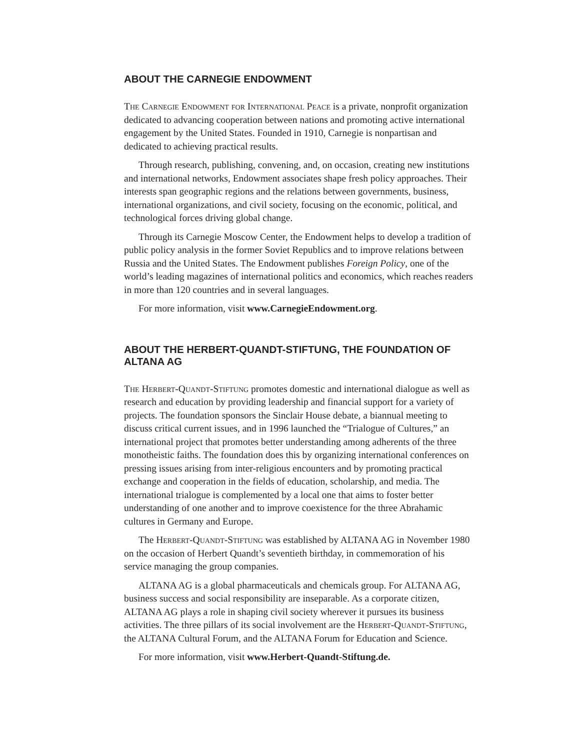ABOUT THE CARNEGIE ENDOWMENT
The Carnegie Endowment for International Peace is a private, nonprofit organization dedicated to advancing cooperation between nations and promoting active international engagement by the United States. Founded in 1910, Carnegie is nonpartisan and dedicated to achieving practical results.
Through research, publishing, convening, and, on occasion, creating new institutions and international networks, Endowment associates shape fresh policy approaches. Their interests span geographic regions and the relations between governments, business, international organizations, and civil society, focusing on the economic, political, and technological forces driving global change.
Through its Carnegie Moscow Center, the Endowment helps to develop a tradition of public policy analysis in the former Soviet Republics and to improve relations between Russia and the United States. The Endowment publishes Foreign Policy, one of the world’s leading magazines of international politics and economics, which reaches readers in more than 120 countries and in several languages.
For more information, visit www.CarnegieEndowment.org.
ABOUT THE HERBERT-QUANDT-STIFTUNG, THE FOUNDATION OF ALTANA AG
The Herbert-Quandt-Stiftung promotes domestic and international dialogue as well as research and education by providing leadership and financial support for a variety of projects. The foundation sponsors the Sinclair House debate, a biannual meeting to discuss critical current issues, and in 1996 launched the “Trialogue of Cultures,” an international project that promotes better understanding among adherents of the three monotheistic faiths. The foundation does this by organizing international conferences on pressing issues arising from inter-religious encounters and by promoting practical exchange and cooperation in the fields of education, scholarship, and media. The international trialogue is complemented by a local one that aims to foster better understanding of one another and to improve coexistence for the three Abrahamic cultures in Germany and Europe.
The Herbert-Quandt-Stiftung was established by ALTANA AG in November 1980 on the occasion of Herbert Quandt’s seventieth birthday, in commemoration of his service managing the group companies.
ALTANA AG is a global pharmaceuticals and chemicals group. For ALTANA AG, business success and social responsibility are inseparable. As a corporate citizen, ALTANA AG plays a role in shaping civil society wherever it pursues its business activities. The three pillars of its social involvement are the Herbert-Quandt-Stiftung, the ALTANA Cultural Forum, and the ALTANA Forum for Education and Science.
For more information, visit www.Herbert-Quandt-Stiftung.de.